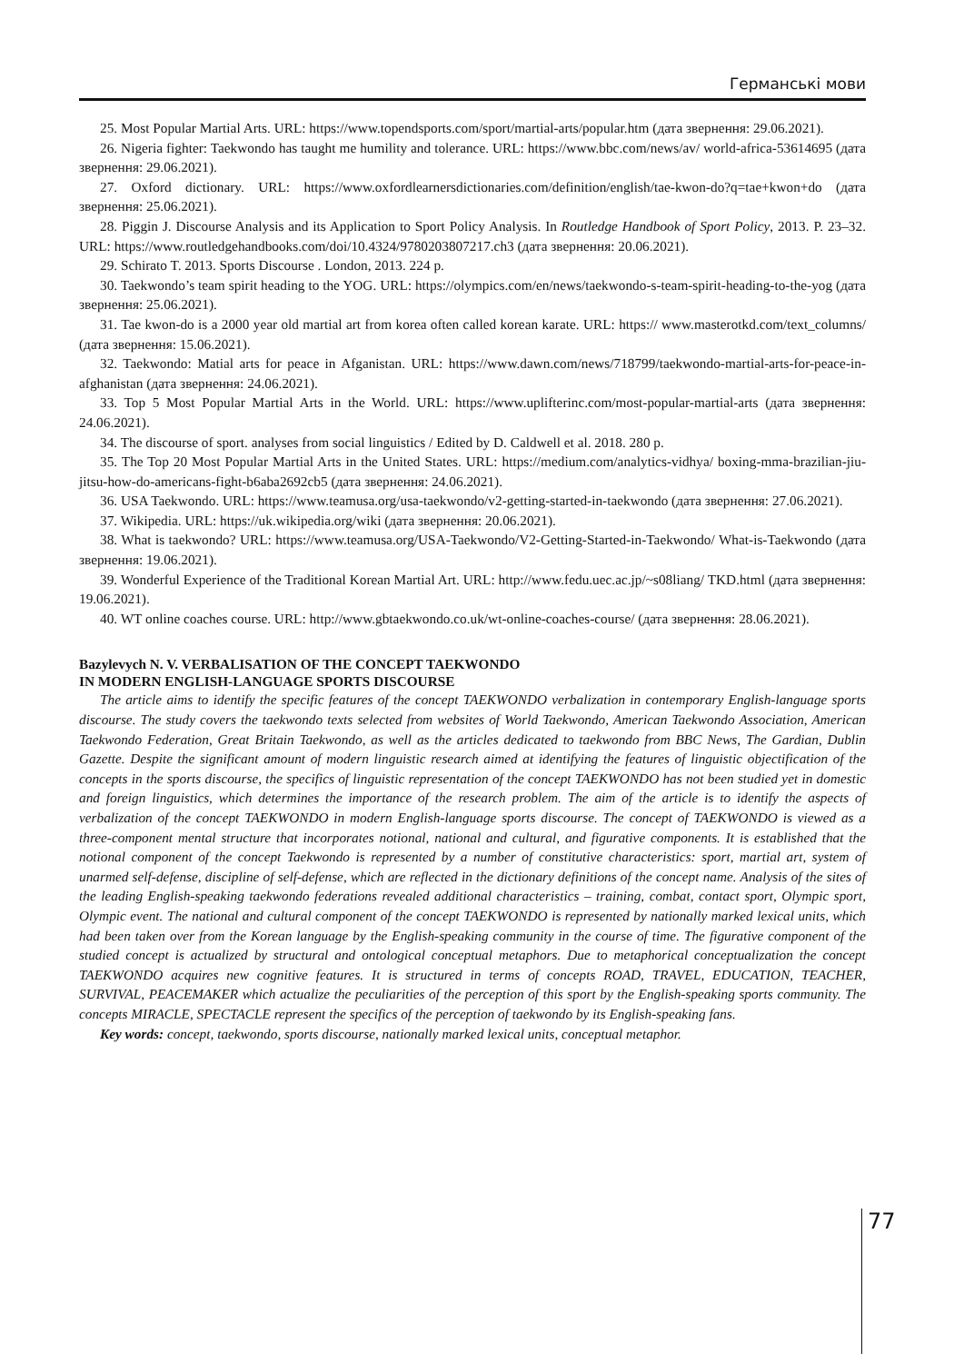Германські мови
25. Most Popular Martial Arts. URL: https://www.topendsports.com/sport/martial-arts/popular.htm (дата звернення: 29.06.2021).
26. Nigeria fighter: Taekwondo has taught me humility and tolerance. URL: https://www.bbc.com/news/av/ world-africa-53614695 (дата звернення: 29.06.2021).
27. Oxford dictionary. URL: https://www.oxfordlearnersdictionaries.com/definition/english/tae-kwon-do?q=tae+kwon+do (дата звернення: 25.06.2021).
28. Piggin J. Discourse Analysis and its Application to Sport Policy Analysis. In Routledge Handbook of Sport Policy, 2013. P. 23–32. URL: https://www.routledgehandbooks.com/doi/10.4324/9780203807217.ch3 (дата звернення: 20.06.2021).
29. Schirato T. 2013. Sports Discourse . London, 2013. 224 p.
30. Taekwondo’s team spirit heading to the YOG. URL: https://olympics.com/en/news/taekwondo-s-team-spirit-heading-to-the-yog (дата звернення: 25.06.2021).
31. Tae kwon-do is a 2000 year old martial art from korea often called korean karate. URL: https:// www.masterotkd.com/text_columns/ (дата звернення: 15.06.2021).
32. Taekwondo: Matial arts for peace in Afganistan. URL: https://www.dawn.com/news/718799/taekwondo-martial-arts-for-peace-in-afghanistan (дата звернення: 24.06.2021).
33. Top 5 Most Popular Martial Arts in the World. URL: https://www.uplifterinc.com/most-popular-martial-arts (дата звернення: 24.06.2021).
34. The discourse of sport. analyses from social linguistics / Edited by D. Caldwell et al. 2018. 280 p.
35. The Top 20 Most Popular Martial Arts in the United States. URL: https://medium.com/analytics-vidhya/ boxing-mma-brazilian-jiu-jitsu-how-do-americans-fight-b6aba2692cb5 (дата звернення: 24.06.2021).
36. USA Taekwondo. URL: https://www.teamusa.org/usa-taekwondo/v2-getting-started-in-taekwondo (дата звернення: 27.06.2021).
37. Wikipedia. URL: https://uk.wikipedia.org/wiki (дата звернення: 20.06.2021).
38. What is taekwondo? URL: https://www.teamusa.org/USA-Taekwondo/V2-Getting-Started-in-Taekwondo/ What-is-Taekwondo (дата звернення: 19.06.2021).
39. Wonderful Experience of the Traditional Korean Martial Art. URL: http://www.fedu.uec.ac.jp/~s08liang/ TKD.html (дата звернення: 19.06.2021).
40. WT online coaches course. URL: http://www.gbtaekwondo.co.uk/wt-online-coaches-course/ (дата звернення: 28.06.2021).
Bazylevych N. V. VERBALISATION OF THE CONCEPT TAEKWONDO
IN MODERN ENGLISH-LANGUAGE SPORTS DISCOURSE
The article aims to identify the specific features of the concept TAEKWONDO verbalization in contemporary English-language sports discourse. The study covers the taekwondo texts selected from websites of World Taekwondo, American Taekwondo Association, American Taekwondo Federation, Great Britain Taekwondo, as well as the articles dedicated to taekwondo from BBC News, The Gardian, Dublin Gazette. Despite the significant amount of modern linguistic research aimed at identifying the features of linguistic objectification of the concepts in the sports discourse, the specifics of linguistic representation of the concept TAEKWONDO has not been studied yet in domestic and foreign linguistics, which determines the importance of the research problem. The aim of the article is to identify the aspects of verbalization of the concept TAEKWONDO in modern English-language sports discourse. The concept of TAEKWONDO is viewed as a three-component mental structure that incorporates notional, national and cultural, and figurative components. It is established that the notional component of the concept Taekwondo is represented by a number of constitutive characteristics: sport, martial art, system of unarmed self-defense, discipline of self-defense, which are reflected in the dictionary definitions of the concept name. Analysis of the sites of the leading English-speaking taekwondo federations revealed additional characteristics – training, combat, contact sport, Olympic sport, Olympic event. The national and cultural component of the concept TAEKWONDO is represented by nationally marked lexical units, which had been taken over from the Korean language by the English-speaking community in the course of time. The figurative component of the studied concept is actualized by structural and ontological conceptual metaphors. Due to metaphorical conceptualization the concept TAEKWONDO acquires new cognitive features. It is structured in terms of concepts ROAD, TRAVEL, EDUCATION, TEACHER, SURVIVAL, PEACEMAKER which actualize the peculiarities of the perception of this sport by the English-speaking sports community. The concepts MIRACLE, SPECTACLE represent the specifics of the perception of taekwondo by its English-speaking fans.
Key words: concept, taekwondo, sports discourse, nationally marked lexical units, conceptual metaphor.
77